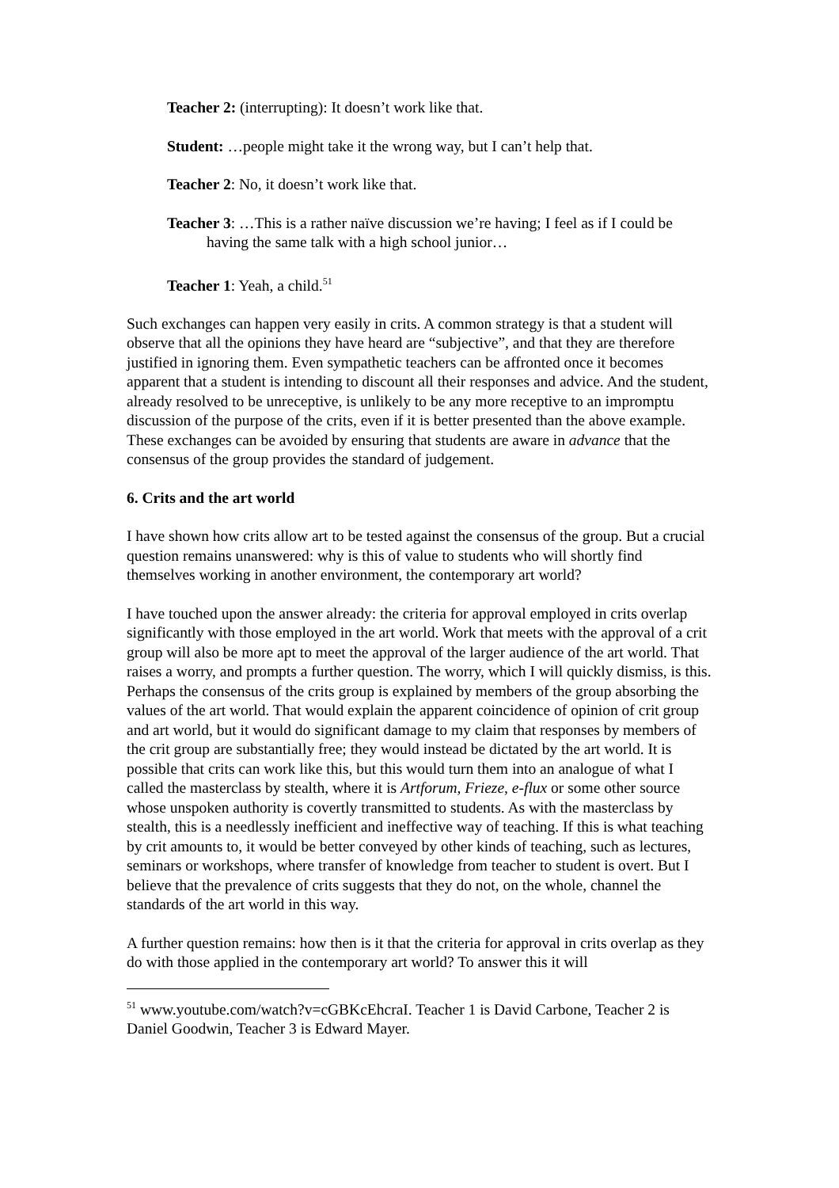Teacher 2: (interrupting): It doesn’t work like that.
Student: …people might take it the wrong way, but I can’t help that.
Teacher 2: No, it doesn’t work like that.
Teacher 3: …This is a rather naïve discussion we’re having; I feel as if I could be having the same talk with a high school junior…
Teacher 1: Yeah, a child.<sup>51</sup>
Such exchanges can happen very easily in crits. A common strategy is that a student will observe that all the opinions they have heard are “subjective”, and that they are therefore justified in ignoring them. Even sympathetic teachers can be affronted once it becomes apparent that a student is intending to discount all their responses and advice. And the student, already resolved to be unreceptive, is unlikely to be any more receptive to an impromptu discussion of the purpose of the crits, even if it is better presented than the above example. These exchanges can be avoided by ensuring that students are aware in advance that the consensus of the group provides the standard of judgement.
6. Crits and the art world
I have shown how crits allow art to be tested against the consensus of the group. But a crucial question remains unanswered: why is this of value to students who will shortly find themselves working in another environment, the contemporary art world?
I have touched upon the answer already: the criteria for approval employed in crits overlap significantly with those employed in the art world. Work that meets with the approval of a crit group will also be more apt to meet the approval of the larger audience of the art world. That raises a worry, and prompts a further question. The worry, which I will quickly dismiss, is this. Perhaps the consensus of the crits group is explained by members of the group absorbing the values of the art world. That would explain the apparent coincidence of opinion of crit group and art world, but it would do significant damage to my claim that responses by members of the crit group are substantially free; they would instead be dictated by the art world. It is possible that crits can work like this, but this would turn them into an analogue of what I called the masterclass by stealth, where it is Artforum, Frieze, e-flux or some other source whose unspoken authority is covertly transmitted to students. As with the masterclass by stealth, this is a needlessly inefficient and ineffective way of teaching. If this is what teaching by crit amounts to, it would be better conveyed by other kinds of teaching, such as lectures, seminars or workshops, where transfer of knowledge from teacher to student is overt. But I believe that the prevalence of crits suggests that they do not, on the whole, channel the standards of the art world in this way.
A further question remains: how then is it that the criteria for approval in crits overlap as they do with those applied in the contemporary art world? To answer this it will
<sup>51</sup> www.youtube.com/watch?v=cGBKcEhcraI. Teacher 1 is David Carbone, Teacher 2 is Daniel Goodwin, Teacher 3 is Edward Mayer.